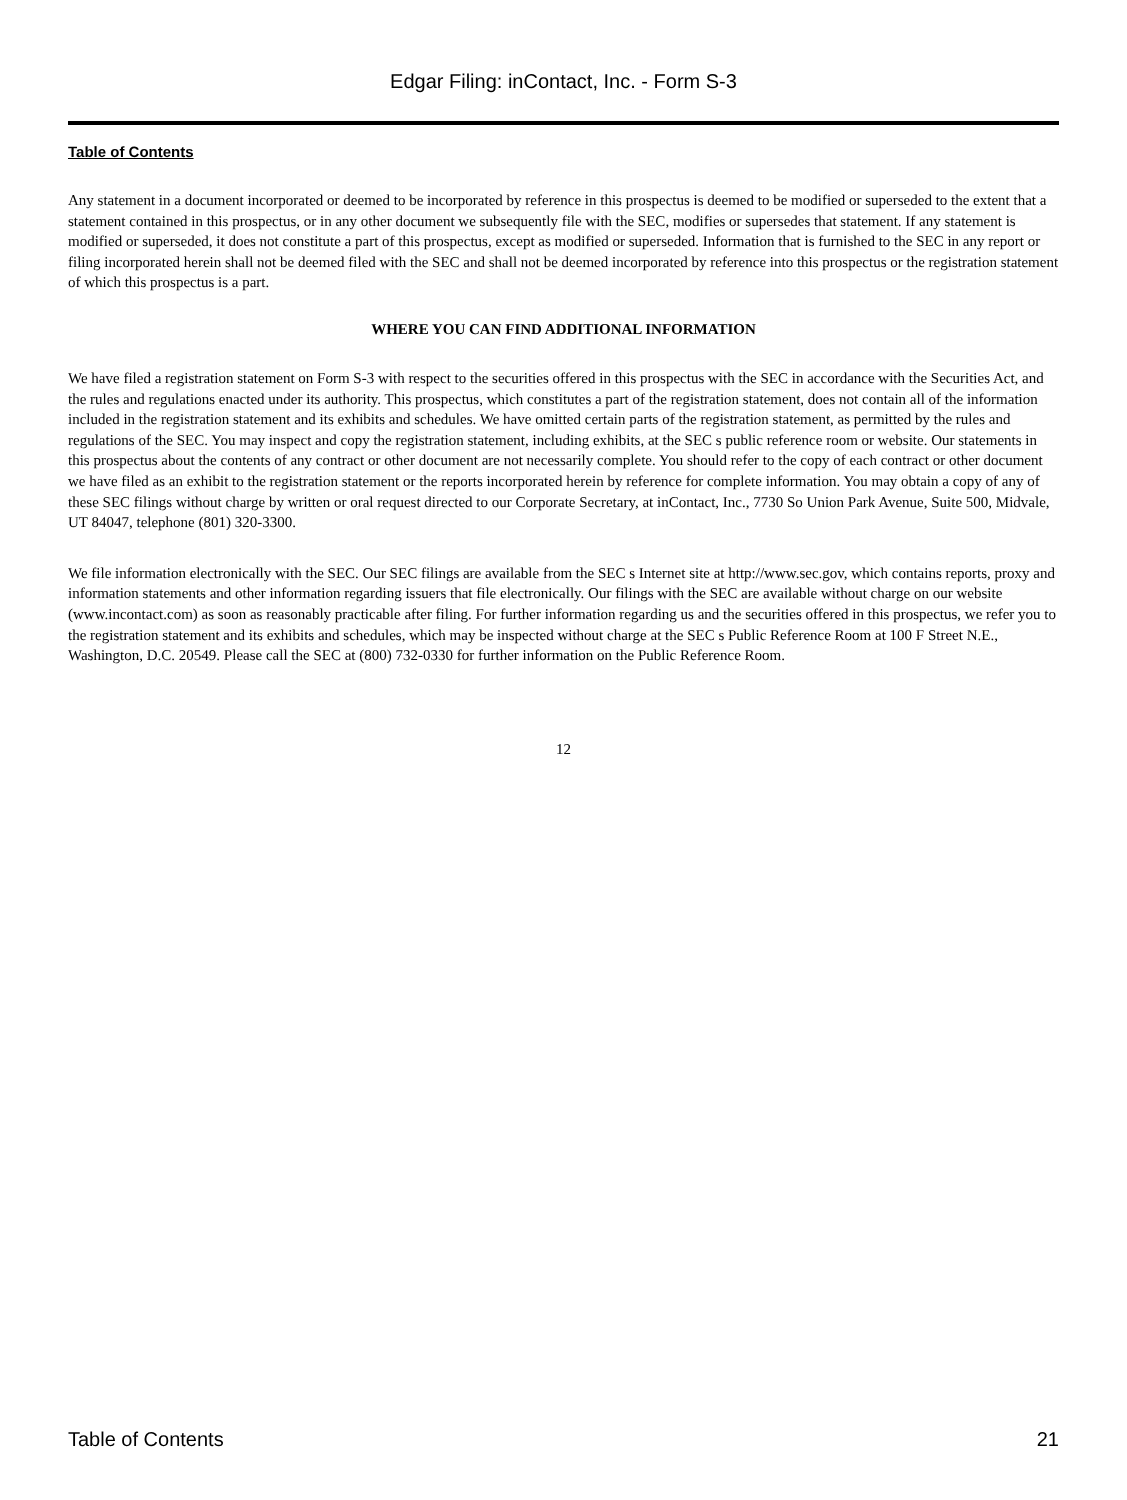Edgar Filing: inContact, Inc. - Form S-3
Table of Contents
Any statement in a document incorporated or deemed to be incorporated by reference in this prospectus is deemed to be modified or superseded to the extent that a statement contained in this prospectus, or in any other document we subsequently file with the SEC, modifies or supersedes that statement. If any statement is modified or superseded, it does not constitute a part of this prospectus, except as modified or superseded. Information that is furnished to the SEC in any report or filing incorporated herein shall not be deemed filed with the SEC and shall not be deemed incorporated by reference into this prospectus or the registration statement of which this prospectus is a part.
WHERE YOU CAN FIND ADDITIONAL INFORMATION
We have filed a registration statement on Form S-3 with respect to the securities offered in this prospectus with the SEC in accordance with the Securities Act, and the rules and regulations enacted under its authority. This prospectus, which constitutes a part of the registration statement, does not contain all of the information included in the registration statement and its exhibits and schedules. We have omitted certain parts of the registration statement, as permitted by the rules and regulations of the SEC. You may inspect and copy the registration statement, including exhibits, at the SEC s public reference room or website. Our statements in this prospectus about the contents of any contract or other document are not necessarily complete. You should refer to the copy of each contract or other document we have filed as an exhibit to the registration statement or the reports incorporated herein by reference for complete information. You may obtain a copy of any of these SEC filings without charge by written or oral request directed to our Corporate Secretary, at inContact, Inc., 7730 So Union Park Avenue, Suite 500, Midvale, UT 84047, telephone (801) 320-3300.
We file information electronically with the SEC. Our SEC filings are available from the SEC s Internet site at http://www.sec.gov, which contains reports, proxy and information statements and other information regarding issuers that file electronically. Our filings with the SEC are available without charge on our website (www.incontact.com) as soon as reasonably practicable after filing. For further information regarding us and the securities offered in this prospectus, we refer you to the registration statement and its exhibits and schedules, which may be inspected without charge at the SEC s Public Reference Room at 100 F Street N.E., Washington, D.C. 20549. Please call the SEC at (800) 732-0330 for further information on the Public Reference Room.
12
Table of Contents 21